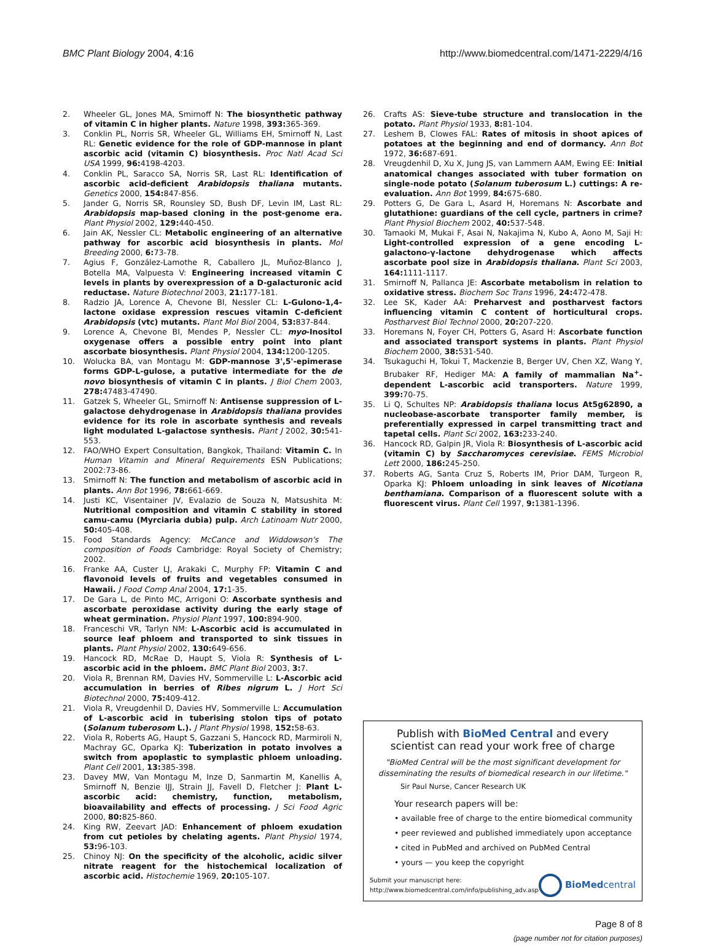BMC Plant Biology 2004, 4:16 http://www.biomedcentral.com/1471-2229/4/16
2. Wheeler GL, Jones MA, Smirnoff N: The biosynthetic pathway of vitamin C in higher plants. Nature 1998, 393: 365-369.
3. Conklin PL, Norris SR, Wheeler GL, Williams EH, Smirnoff N, Last RL: Genetic evidence for the role of GDP-mannose in plant ascorbic acid (vitamin C) biosynthesis. Proc Natl Acad Sci USA 1999, 96: 4198-4203.
4. Conklin PL, Saracco SA, Norris SR, Last RL: Identification of ascorbic acid-deficient Arabidopsis thaliana mutants. Genetics 2000, 154: 847-856.
5. Jander G, Norris SR, Rounsley SD, Bush DF, Levin IM, Last RL: Arabidopsis map-based cloning in the post-genome era. Plant Physiol 2002, 129: 440-450.
6. Jain AK, Nessler CL: Metabolic engineering of an alternative pathway for ascorbic acid biosynthesis in plants. Mol Breeding 2000, 6: 73-78.
7. Agius F, González-Lamothe R, Caballero JL, Muñoz-Blanco J, Botella MA, Valpuesta V: Engineering increased vitamin C levels in plants by overexpression of a D-galacturonic acid reductase. Nature Biotechnol 2003, 21: 177-181.
8. Radzio JA, Lorence A, Chevone BI, Nessler CL: L-Gulono-1,4-lactone oxidase expression rescues vitamin C-deficient Arabidopsis (vtc) mutants. Plant Mol Biol 2004, 53: 837-844.
9. Lorence A, Chevone BI, Mendes P, Nessler CL: myo-Inositol oxygenase offers a possible entry point into plant ascorbate biosynthesis. Plant Physiol 2004, 134: 1200-1205.
10. Wolucka BA, van Montagu M: GDP-mannose 3',5'-epimerase forms GDP-L-gulose, a putative intermediate for the de novo biosynthesis of vitamin C in plants. J Biol Chem 2003, 278: 47483-47490.
11. Gatzek S, Wheeler GL, Smirnoff N: Antisense suppression of L-galactose dehydrogenase in Arabidopsis thaliana provides evidence for its role in ascorbate synthesis and reveals light modulated L-galactose synthesis. Plant J 2002, 30: 541-553.
12. FAO/WHO Expert Consultation, Bangkok, Thailand: Vitamin C. In Human Vitamin and Mineral Requirements ESN Publications; 2002:73-86.
13. Smirnoff N: The function and metabolism of ascorbic acid in plants. Ann Bot 1996, 78: 661-669.
14. Justi KC, Visentainer JV, Evalazio de Souza N, Matsushita M: Nutritional composition and vitamin C stability in stored camu-camu (Myrciaria dubia) pulp. Arch Latinoam Nutr 2000, 50: 405-408.
15. Food Standards Agency: McCance and Widdowson's The composition of Foods Cambridge: Royal Society of Chemistry; 2002.
16. Franke AA, Custer LJ, Arakaki C, Murphy FP: Vitamin C and flavonoid levels of fruits and vegetables consumed in Hawaii. J Food Comp Anal 2004, 17: 1-35.
17. De Gara L, de Pinto MC, Arrigoni O: Ascorbate synthesis and ascorbate peroxidase activity during the early stage of wheat germination. Physiol Plant 1997, 100: 894-900.
18. Franceschi VR, Tarlyn NM: L-Ascorbic acid is accumulated in source leaf phloem and transported to sink tissues in plants. Plant Physiol 2002, 130: 649-656.
19. Hancock RD, McRae D, Haupt S, Viola R: Synthesis of L-ascorbic acid in the phloem. BMC Plant Biol 2003, 3: 7.
20. Viola R, Brennan RM, Davies HV, Sommerville L: L-Ascorbic acid accumulation in berries of Ribes nigrum L. J Hort Sci Biotechnol 2000, 75: 409-412.
21. Viola R, Vreugdenhil D, Davies HV, Sommerville L: Accumulation of L-ascorbic acid in tuberising stolon tips of potato (Solanum tuberosom L.). J Plant Physiol 1998, 152: 58-63.
22. Viola R, Roberts AG, Haupt S, Gazzani S, Hancock RD, Marmiroli N, Machray GC, Oparka KJ: Tuberization in potato involves a switch from apoplastic to symplastic phloem unloading. Plant Cell 2001, 13: 385-398.
23. Davey MW, Van Montagu M, Inze D, Sanmartin M, Kanellis A, Smirnoff N, Benzie IJJ, Strain JJ, Favell D, Fletcher J: Plant L-ascorbic acid: chemistry, function, metabolism, bioavailability and effects of processing. J Sci Food Agric 2000, 80: 825-860.
24. King RW, Zeevart JAD: Enhancement of phloem exudation from cut petioles by chelating agents. Plant Physiol 1974, 53: 96-103.
25. Chinoy NJ: On the specificity of the alcoholic, acidic silver nitrate reagent for the histochemical localization of ascorbic acid. Histochemie 1969, 20: 105-107.
26. Crafts AS: Sieve-tube structure and translocation in the potato. Plant Physiol 1933, 8: 81-104.
27. Leshem B, Clowes FAL: Rates of mitosis in shoot apices of potatoes at the beginning and end of dormancy. Ann Bot 1972, 36: 687-691.
28. Vreugdenhil D, Xu X, Jung JS, van Lammern AAM, Ewing EE: Initial anatomical changes associated with tuber formation on single-node potato (Solanum tuberosum L.) cuttings: A re-evaluation. Ann Bot 1999, 84: 675-680.
29. Potters G, De Gara L, Asard H, Horemans N: Ascorbate and glutathione: guardians of the cell cycle, partners in crime? Plant Physiol Biochem 2002, 40: 537-548.
30. Tamaoki M, Mukai F, Asai N, Nakajima N, Kubo A, Aono M, Saji H: Light-controlled expression of a gene encoding L-galactono-γ-lactone dehydrogenase which affects ascorbate pool size in Arabidopsis thaliana. Plant Sci 2003, 164: 1111-1117.
31. Smirnoff N, Pallanca JE: Ascorbate metabolism in relation to oxidative stress. Biochem Soc Trans 1996, 24: 472-478.
32. Lee SK, Kader AA: Preharvest and postharvest factors influencing vitamin C content of horticultural crops. Postharvest Biol Technol 2000, 20: 207-220.
33. Horemans N, Foyer CH, Potters G, Asard H: Ascorbate function and associated transport systems in plants. Plant Physiol Biochem 2000, 38: 531-540.
34. Tsukaguchi H, Tokui T, Mackenzie B, Berger UV, Chen XZ, Wang Y, Brubaker RF, Hediger MA: A family of mammalian Na<sup>+</sup>-dependent L-ascorbic acid transporters. Nature 1999, 399: 70-75.
35. Li Q, Schultes NP: Arabidopsis thaliana locus At5g62890, a nucleobase-ascorbate transporter family member, is preferentially expressed in carpel transmitting tract and tapetal cells. Plant Sci 2002, 163: 233-240.
36. Hancock RD, Galpin JR, Viola R: Biosynthesis of L-ascorbic acid (vitamin C) by Saccharomyces cerevisiae. FEMS Microbiol Lett 2000, 186: 245-250.
37. Roberts AG, Santa Cruz S, Roberts IM, Prior DAM, Turgeon R, Oparka KJ: Phloem unloading in sink leaves of Nicotiana benthamiana. Comparison of a fluorescent solute with a fluorescent virus. Plant Cell 1997, 9: 1381-1396.
Publish with BioMed Central and every
scientist can read your work free of charge
"BioMed Central will be the most significant development for disseminating the results of biomedical research in our lifetime."
Sir Paul Nurse, Cancer Research UK
Your research papers will be:
• available free of charge to the entire biomedical community
• peer reviewed and published immediately upon acceptance
• cited in PubMed and archived on PubMed Central
• yours — you keep the copyright
Submit your manuscript here:
http://www.biomedcentral.com/info/publishing_adv.asp BioMed central
Page 8 of 8
(page number not for citation purposes)